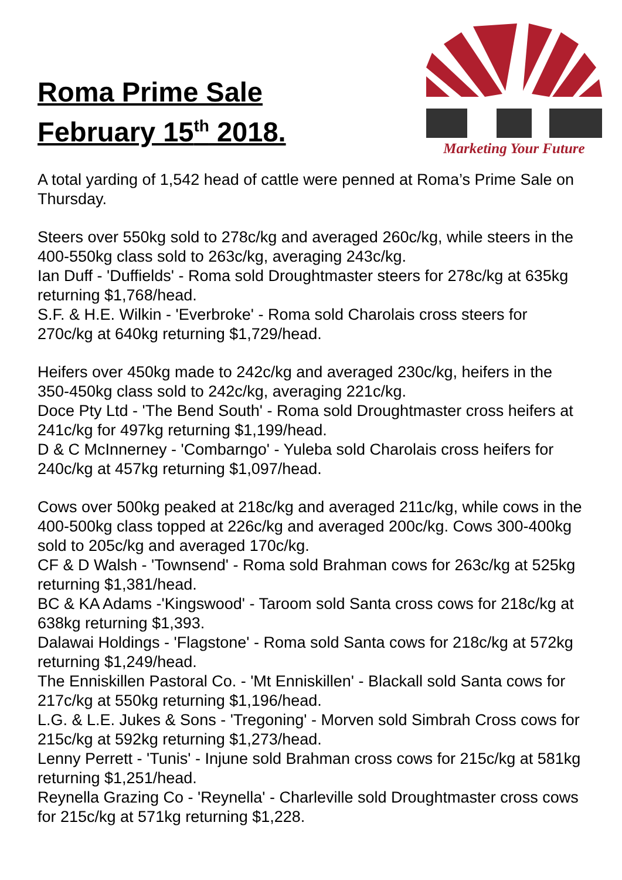Roma Prime Sale
February 15<sup>th</sup> 2018.
Marketing Your Future
A total yarding of 1,542 head of cattle were penned at Roma’s Prime Sale on Thursday.
Steers over 550kg sold to 278c/kg and averaged 260c/kg, while steers in the 400-550kg class sold to 263c/kg, averaging 243c/kg.
Ian Duff - 'Duffields' - Roma sold Droughtmaster steers for 278c/kg at 635kg returning $1,768/head.
S.F. & H.E. Wilkin - 'Everbroke' - Roma sold Charolais cross steers for 270c/kg at 640kg returning $1,729/head.
Heifers over 450kg made to 242c/kg and averaged 230c/kg, heifers in the 350-450kg class sold to 242c/kg, averaging 221c/kg.
Doce Pty Ltd - 'The Bend South' - Roma sold Droughtmaster cross heifers at 241c/kg for 497kg returning $1,199/head.
D & C McInnerney - 'Combarngo' - Yuleba sold Charolais cross heifers for 240c/kg at 457kg returning $1,097/head.
Cows over 500kg peaked at 218c/kg and averaged 211c/kg, while cows in the 400-500kg class topped at 226c/kg and averaged 200c/kg. Cows 300-400kg sold to 205c/kg and averaged 170c/kg.
CF & D Walsh - 'Townsend' - Roma sold Brahman cows for 263c/kg at 525kg returning $1,381/head.
BC & KA Adams -'Kingswood' - Taroom sold Santa cross cows for 218c/kg at 638kg returning $1,393.
Dalawai Holdings - 'Flagstone' - Roma sold Santa cows for 218c/kg at 572kg returning $1,249/head.
The Enniskillen Pastoral Co. - 'Mt Enniskillen' - Blackall sold Santa cows for 217c/kg at 550kg returning $1,196/head.
L.G. & L.E. Jukes & Sons - 'Tregoning' - Morven sold Simbrah Cross cows for 215c/kg at 592kg returning $1,273/head.
Lenny Perrett - 'Tunis' - Injune sold Brahman cross cows for 215c/kg at 581kg returning $1,251/head.
Reynella Grazing Co - 'Reynella' - Charleville sold Droughtmaster cross cows for 215c/kg at 571kg returning $1,228.